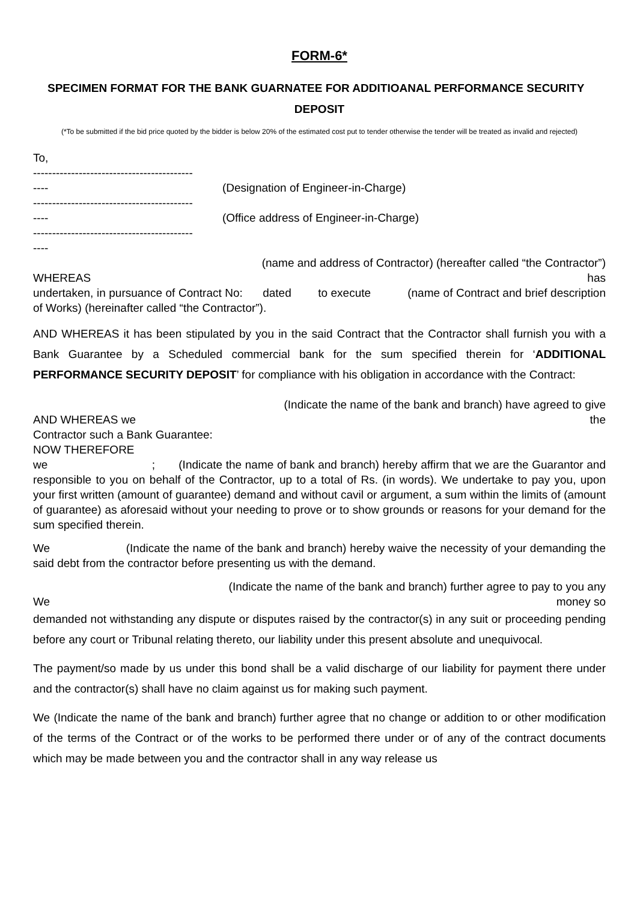FORM-6*
SPECIMEN FORMAT FOR THE BANK GUARNATEE FOR ADDITIOANAL PERFORMANCE SECURITY
DEPOSIT
(*To be submitted if the bid price quoted by the bidder is below 20% of the estimated cost put to tender otherwise the tender will be treated as invalid and rejected)
To,
------------------------------------------
---- (Designation of Engineer-in-Charge)
------------------------------------------
---- (Office address of Engineer-in-Charge)
------------------------------------------
----
(name and address of Contractor) (hereafter called “the Contractor”)
WHEREAS has
undertaken, in pursuance of Contract No: dated to execute (name of Contract and brief description of Works) (hereinafter called “the Contractor”).
AND WHEREAS it has been stipulated by you in the said Contract that the Contractor shall furnish you with a Bank Guarantee by a Scheduled commercial bank for the sum specified therein for ‘ADDITIONAL PERFORMANCE SECURITY DEPOSIT’ for compliance with his obligation in accordance with the Contract:
(Indicate the name of the bank and branch) have agreed to give
AND WHEREAS we the
Contractor such a Bank Guarantee:
NOW THEREFORE
we ; (Indicate the name of bank and branch) hereby affirm that we are the Guarantor and responsible to you on behalf of the Contractor, up to a total of Rs. (in words). We undertake to pay you, upon your first written (amount of guarantee) demand and without cavil or argument, a sum within the limits of (amount of guarantee) as aforesaid without your needing to prove or to show grounds or reasons for your demand for the sum specified therein.
We (Indicate the name of the bank and branch) hereby waive the necessity of your demanding the said debt from the contractor before presenting us with the demand.
(Indicate the name of the bank and branch) further agree to pay to you any
We money so
demanded not withstanding any dispute or disputes raised by the contractor(s) in any suit or proceeding pending before any court or Tribunal relating thereto, our liability under this present absolute and unequivocal.
The payment/so made by us under this bond shall be a valid discharge of our liability for payment there under and the contractor(s) shall have no claim against us for making such payment.
We (Indicate the name of the bank and branch) further agree that no change or addition to or other modification of the terms of the Contract or of the works to be performed there under or of any of the contract documents which may be made between you and the contractor shall in any way release us